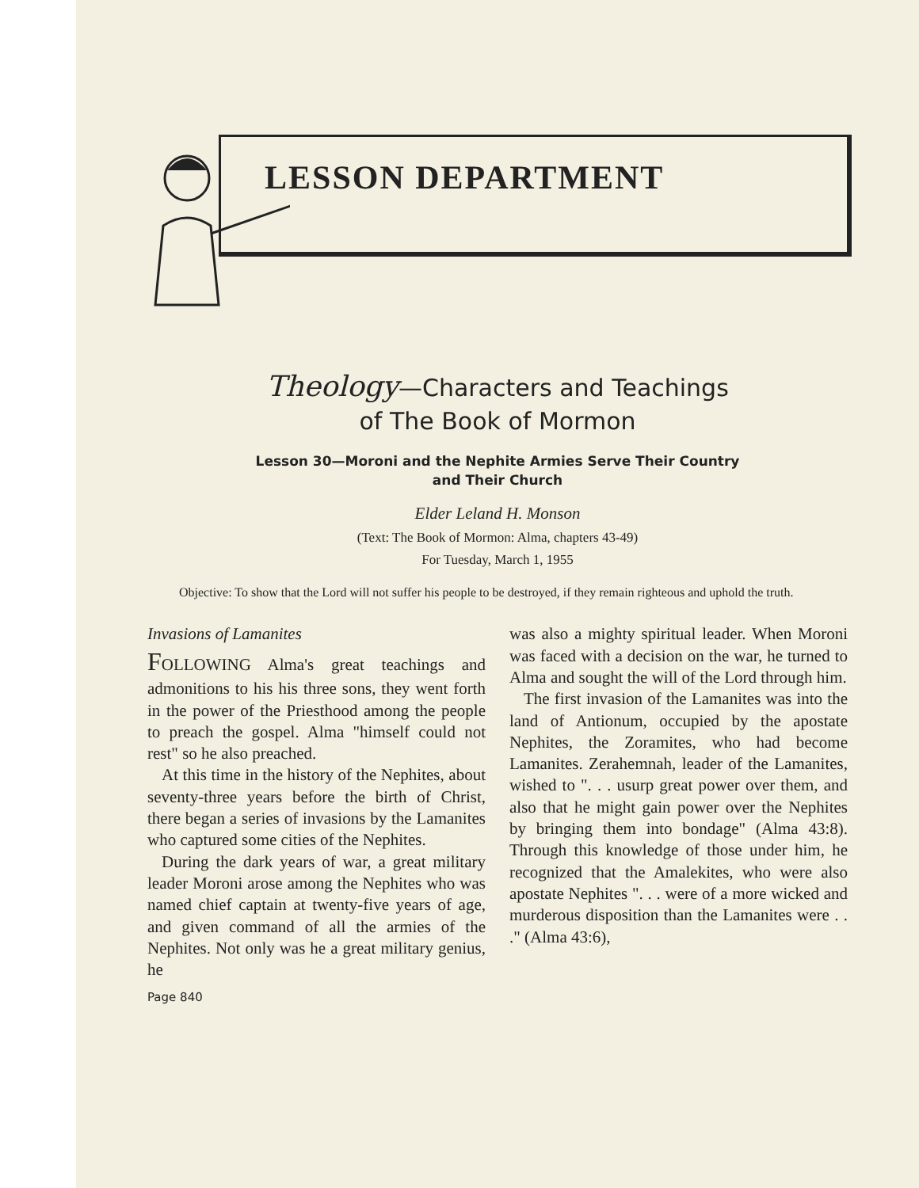LESSON DEPARTMENT
Theology—Characters and Teachings
of The Book of Mormon
Lesson 30—Moroni and the Nephite Armies Serve Their Country
and Their Church
Elder Leland H. Monson
(Text: The Book of Mormon: Alma, chapters 43-49)
For Tuesday, March 1, 1955
Objective: To show that the Lord will not suffer his people to be destroyed, if they remain righteous and uphold the truth.
Invasions of Lamanites
FOLLOWING Alma's great teachings and admonitions to his his three sons, they went forth in the power of the Priesthood among the people to preach the gospel. Alma "himself could not rest" so he also preached.
At this time in the history of the Nephites, about seventy-three years before the birth of Christ, there began a series of invasions by the Lamanites who captured some cities of the Nephites.
During the dark years of war, a great military leader Moroni arose among the Nephites who was named chief captain at twenty-five years of age, and given command of all the armies of the Nephites. Not only was he a great military genius, he
was also a mighty spiritual leader. When Moroni was faced with a decision on the war, he turned to Alma and sought the will of the Lord through him.
The first invasion of the Lamanites was into the land of Antionum, occupied by the apostate Nephites, the Zoramites, who had become Lamanites. Zerahemnah, leader of the Lamanites, wished to ". . . usurp great power over them, and also that he might gain power over the Nephites by bringing them into bondage" (Alma 43:8). Through this knowledge of those under him, he recognized that the Amalekites, who were also apostate Nephites ". . . were of a more wicked and murderous disposition than the Lamanites were . . ." (Alma 43:6),
Page 840